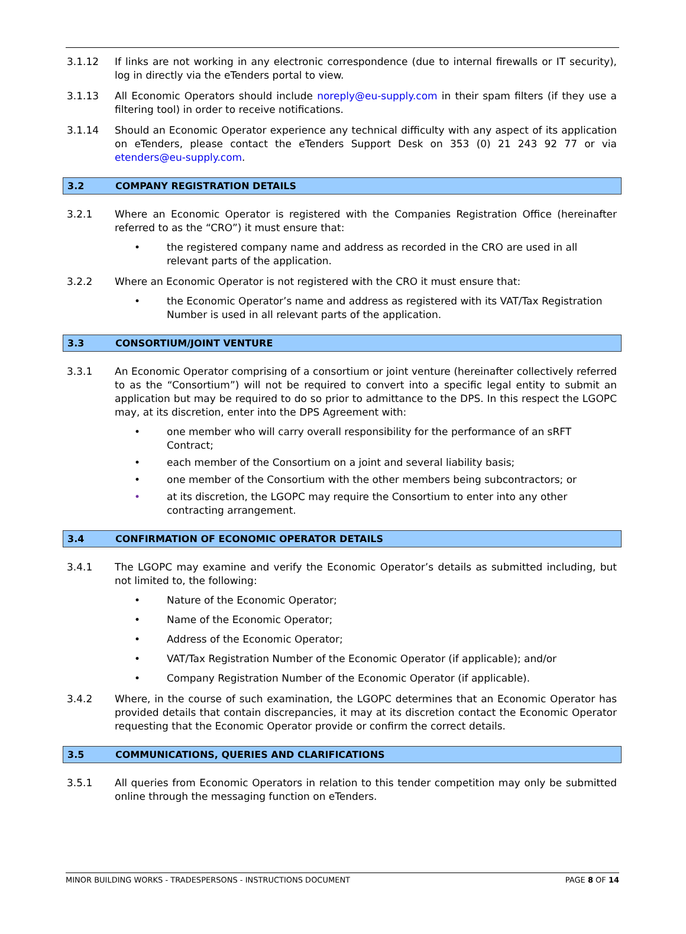3.1.12 If links are not working in any electronic correspondence (due to internal firewalls or IT security), log in directly via the eTenders portal to view.
3.1.13 All Economic Operators should include noreply@eu-supply.com in their spam filters (if they use a filtering tool) in order to receive notifications.
3.1.14 Should an Economic Operator experience any technical difficulty with any aspect of its application on eTenders, please contact the eTenders Support Desk on 353 (0) 21 243 92 77 or via etenders@eu-supply.com.
3.2 COMPANY REGISTRATION DETAILS
3.2.1 Where an Economic Operator is registered with the Companies Registration Office (hereinafter referred to as the “CRO”) it must ensure that:
• the registered company name and address as recorded in the CRO are used in all relevant parts of the application.
3.2.2 Where an Economic Operator is not registered with the CRO it must ensure that:
• the Economic Operator’s name and address as registered with its VAT/Tax Registration Number is used in all relevant parts of the application.
3.3 CONSORTIUM/JOINT VENTURE
3.3.1 An Economic Operator comprising of a consortium or joint venture (hereinafter collectively referred to as the “Consortium”) will not be required to convert into a specific legal entity to submit an application but may be required to do so prior to admittance to the DPS. In this respect the LGOPC may, at its discretion, enter into the DPS Agreement with:
• one member who will carry overall responsibility for the performance of an sRFT Contract;
• each member of the Consortium on a joint and several liability basis;
• one member of the Consortium with the other members being subcontractors; or
• at its discretion, the LGOPC may require the Consortium to enter into any other contracting arrangement.
3.4 CONFIRMATION OF ECONOMIC OPERATOR DETAILS
3.4.1 The LGOPC may examine and verify the Economic Operator’s details as submitted including, but not limited to, the following:
• Nature of the Economic Operator;
• Name of the Economic Operator;
• Address of the Economic Operator;
• VAT/Tax Registration Number of the Economic Operator (if applicable); and/or
• Company Registration Number of the Economic Operator (if applicable).
3.4.2 Where, in the course of such examination, the LGOPC determines that an Economic Operator has provided details that contain discrepancies, it may at its discretion contact the Economic Operator requesting that the Economic Operator provide or confirm the correct details.
3.5 COMMUNICATIONS, QUERIES AND CLARIFICATIONS
3.5.1 All queries from Economic Operators in relation to this tender competition may only be submitted online through the messaging function on eTenders.
MINOR BUILDING WORKS - TRADESPERSONS - INSTRUCTIONS DOCUMENT
PAGE 8 OF 14